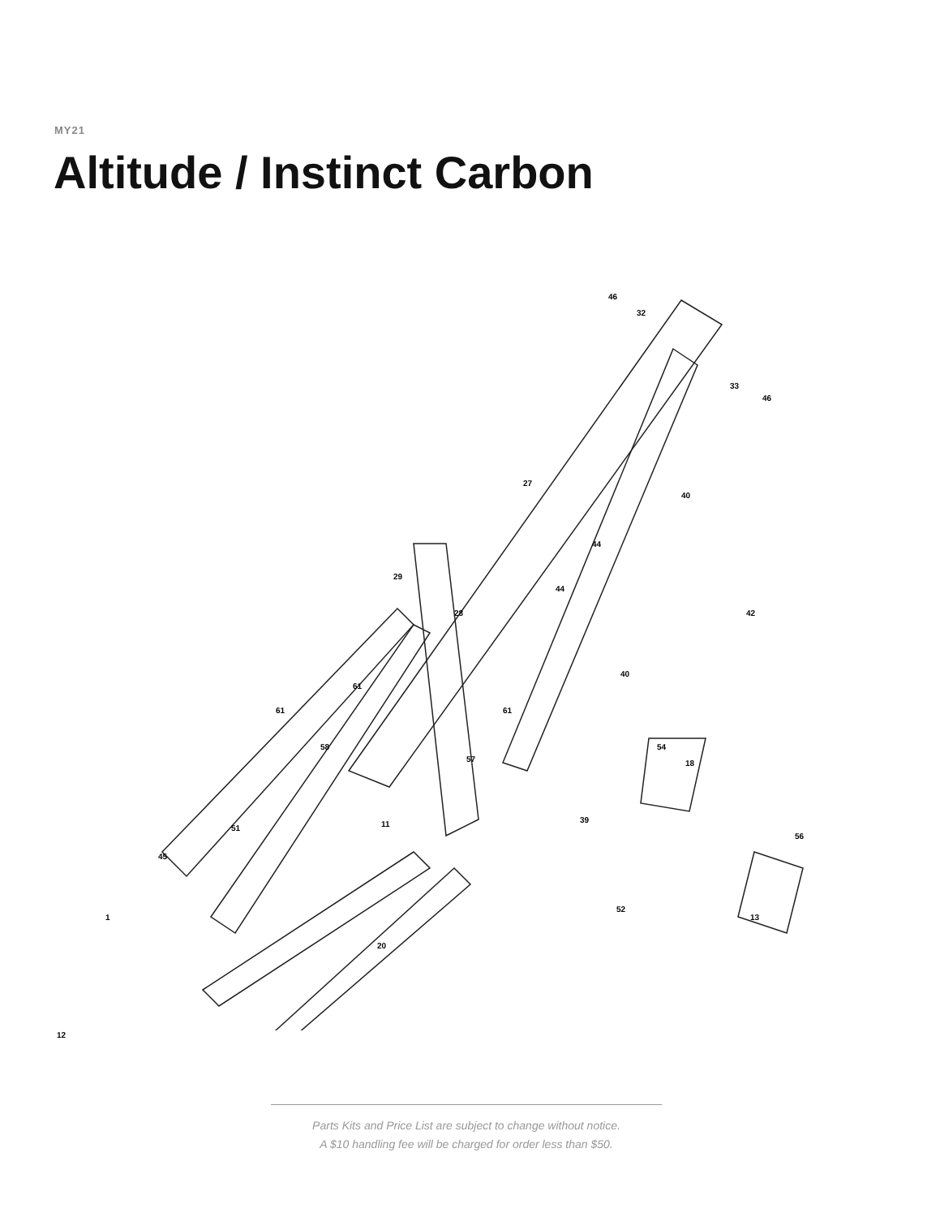MY21
Altitude / Instinct Carbon
46
32
33
46
27
40
44
44
29
28 42
40
61
61 61
58
57
54
18
39
51 11
56
45
13
52
1
20
12
Parts Kits and Price List are subject to change without notice.
A $10 handling fee will be charged for order less than $50.